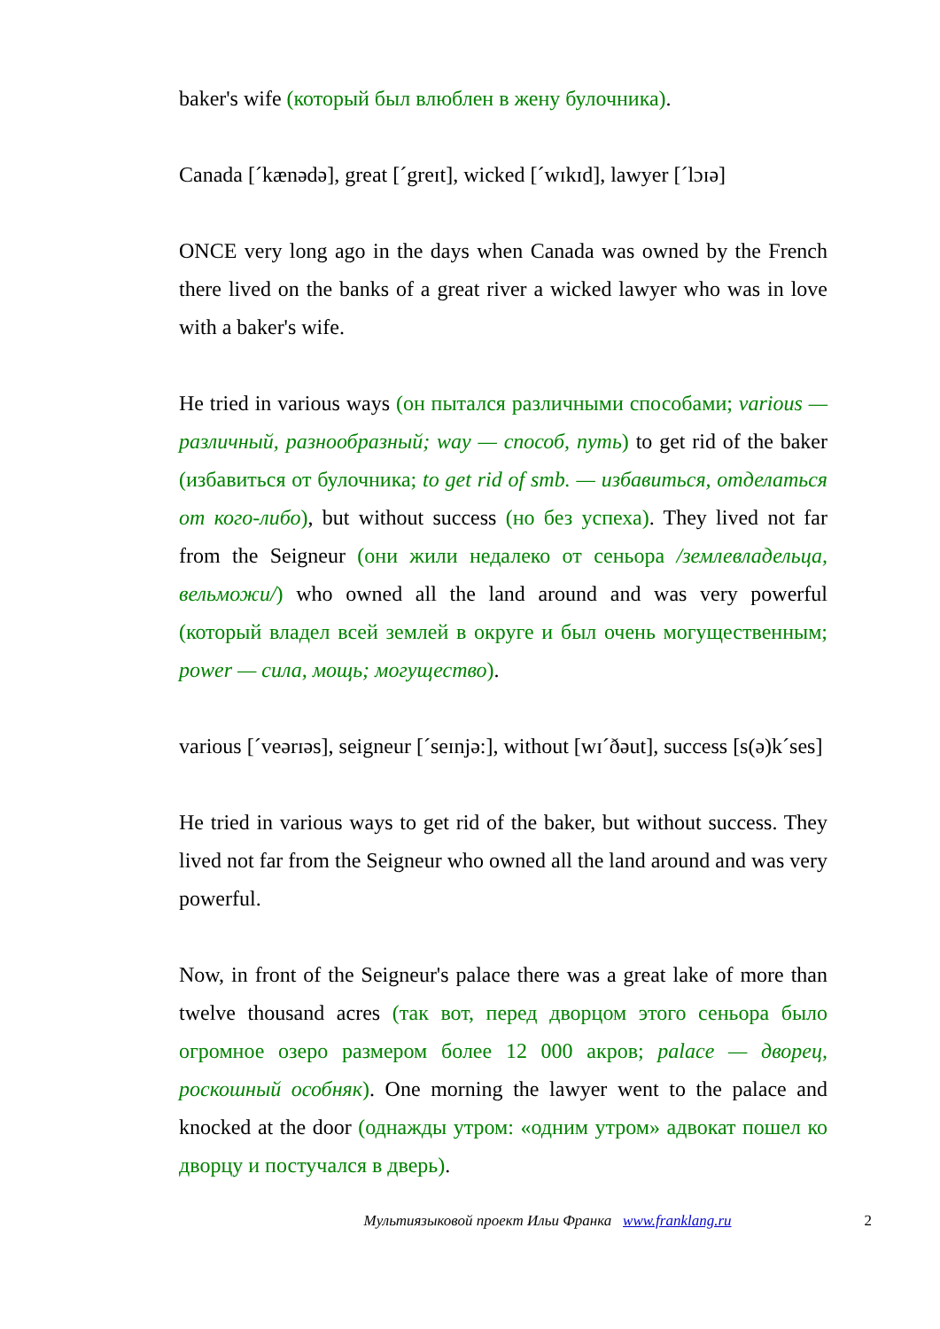baker's wife (который был влюблен в жену булочника).
Canada [ˊkænədə], great [ˊgreɪt], wicked [ˊwɪkɪd], lawyer [ˊlɔɪə]
ONCE very long ago in the days when Canada was owned by the French there lived on the banks of a great river a wicked lawyer who was in love with a baker's wife.
He tried in various ways (он пытался различными способами; various — различный, разнообразный; way — способ, путь) to get rid of the baker (избавиться от булочника; to get rid of smb. — избавиться, отделаться от кого-либо), but without success (но без успеха). They lived not far from the Seigneur (они жили недалеко от сеньора /землевладельца, вельможи/) who owned all the land around and was very powerful (который владел всей землей в округе и был очень могущественным; power — сила, мощь; могущество).
various [ˊveərɪəs], seigneur [ˊseɪnjə:], without [wɪˊðəut], success [s(ə)kˊses]
He tried in various ways to get rid of the baker, but without success. They lived not far from the Seigneur who owned all the land around and was very powerful.
Now, in front of the Seigneur's palace there was a great lake of more than twelve thousand acres (так вот, перед дворцом этого сеньора было огромное озеро размером более 12 000 акров; palace — дворец, роскошный особняк). One morning the lawyer went to the palace and knocked at the door (однажды утром: «одним утром» адвокат пошел ко дворцу и постучался в дверь).
Мультиязыковой проект Ильи Франка www.franklang.ru 2